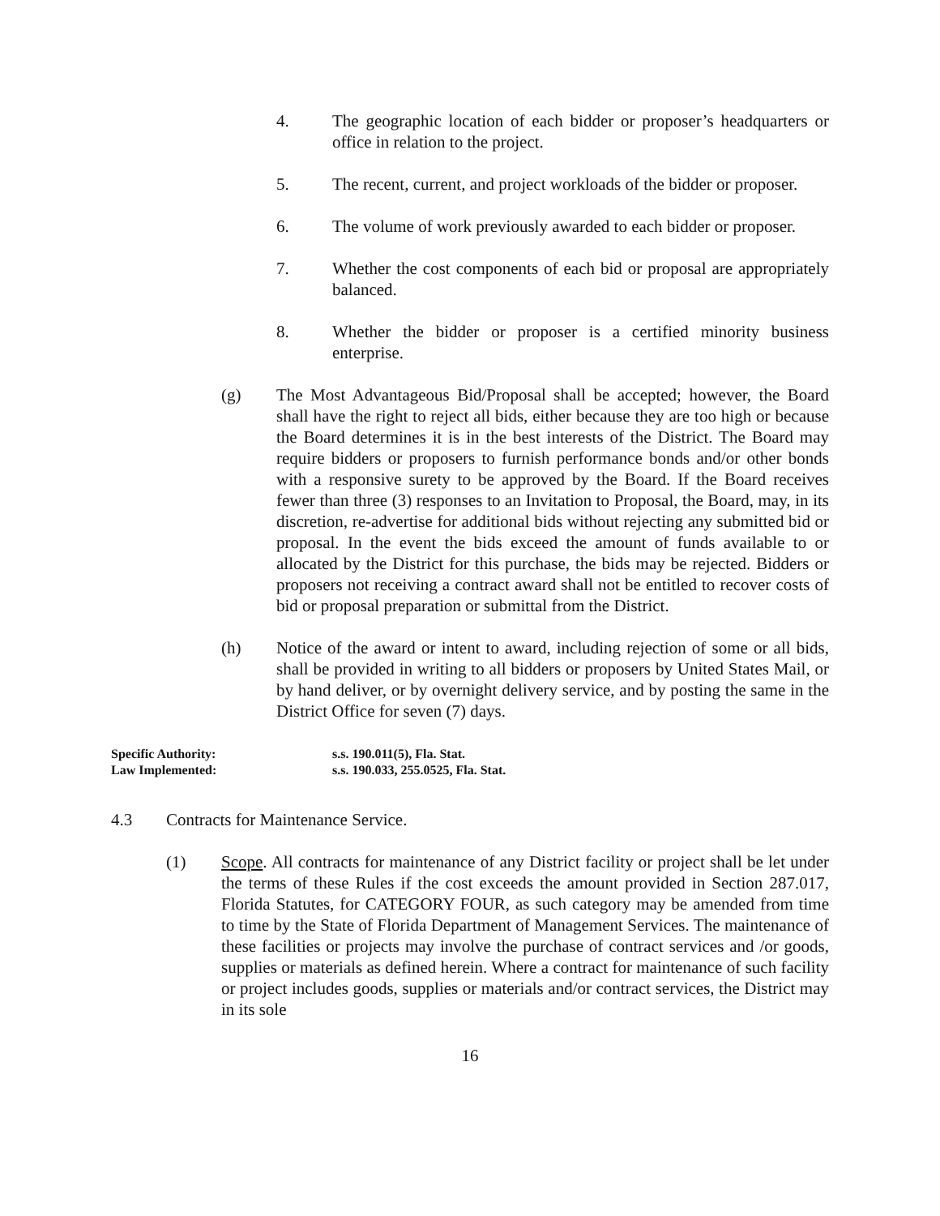4. The geographic location of each bidder or proposer’s headquarters or office in relation to the project.
5. The recent, current, and project workloads of the bidder or proposer.
6. The volume of work previously awarded to each bidder or proposer.
7. Whether the cost components of each bid or proposal are appropriately balanced.
8. Whether the bidder or proposer is a certified minority business enterprise.
(g) The Most Advantageous Bid/Proposal shall be accepted; however, the Board shall have the right to reject all bids, either because they are too high or because the Board determines it is in the best interests of the District. The Board may require bidders or proposers to furnish performance bonds and/or other bonds with a responsive surety to be approved by the Board. If the Board receives fewer than three (3) responses to an Invitation to Proposal, the Board, may, in its discretion, re-advertise for additional bids without rejecting any submitted bid or proposal. In the event the bids exceed the amount of funds available to or allocated by the District for this purchase, the bids may be rejected. Bidders or proposers not receiving a contract award shall not be entitled to recover costs of bid or proposal preparation or submittal from the District.
(h) Notice of the award or intent to award, including rejection of some or all bids, shall be provided in writing to all bidders or proposers by United States Mail, or by hand deliver, or by overnight delivery service, and by posting the same in the District Office for seven (7) days.
Specific Authority: s.s. 190.011(5), Fla. Stat.
Law Implemented: s.s. 190.033, 255.0525, Fla. Stat.
4.3 Contracts for Maintenance Service.
(1) Scope. All contracts for maintenance of any District facility or project shall be let under the terms of these Rules if the cost exceeds the amount provided in Section 287.017, Florida Statutes, for CATEGORY FOUR, as such category may be amended from time to time by the State of Florida Department of Management Services. The maintenance of these facilities or projects may involve the purchase of contract services and /or goods, supplies or materials as defined herein. Where a contract for maintenance of such facility or project includes goods, supplies or materials and/or contract services, the District may in its sole
16